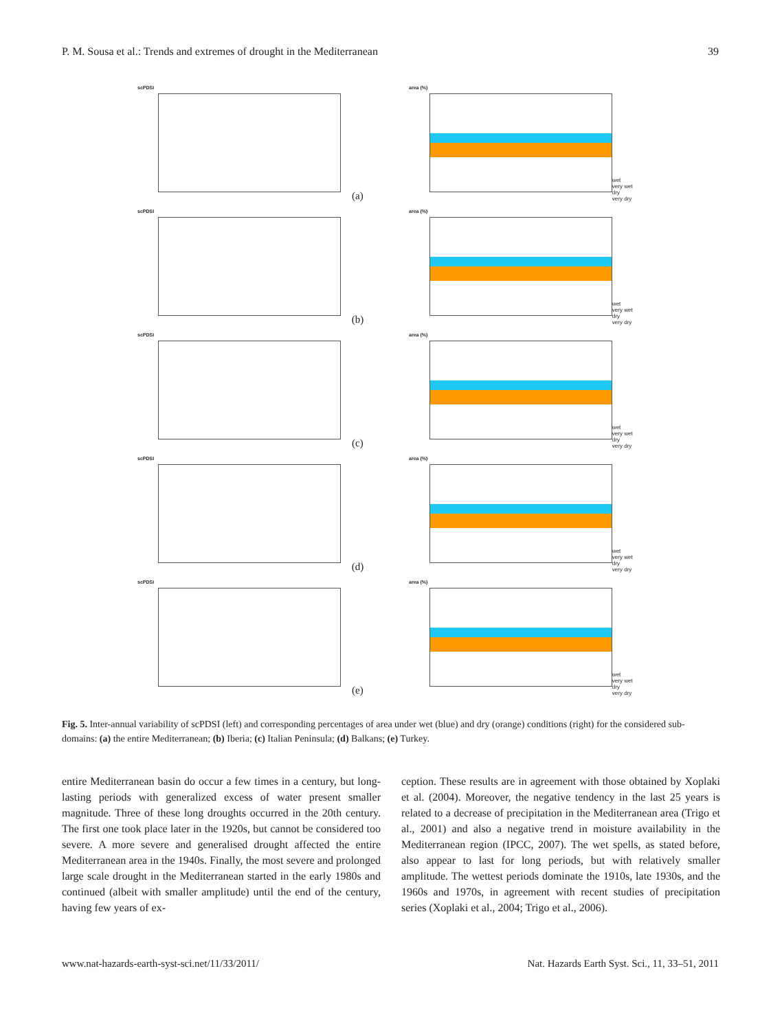P. M. Sousa et al.: Trends and extremes of drought in the Mediterranean 39
scPDSI
(a)
area (%)
wet
very wet
dry
very dry
scPDSI
(b)
area (%)
wet
very wet
dry
very dry
scPDSI
(c)
area (%)
wet
very wet
dry
very dry
scPDSI
(d)
area (%)
wet
very wet
dry
very dry
scPDSI
(e)
area (%)
wet
very wet
dry
very dry
Fig. 5. Inter-annual variability of scPDSI (left) and corresponding percentages of area under wet (blue) and dry (orange) conditions (right) for the considered sub-domains: (a) the entire Mediterranean; (b) Iberia; (c) Italian Peninsula; (d) Balkans; (e) Turkey.
entire Mediterranean basin do occur a few times in a century, but long-lasting periods with generalized excess of water present smaller magnitude. Three of these long droughts occurred in the 20th century. The first one took place later in the 1920s, but cannot be considered too severe. A more severe and generalised drought affected the entire Mediterranean area in the 1940s. Finally, the most severe and prolonged large scale drought in the Mediterranean started in the early 1980s and continued (albeit with smaller amplitude) until the end of the century, having few years of ex-
ception. These results are in agreement with those obtained by Xoplaki et al. (2004). Moreover, the negative tendency in the last 25 years is related to a decrease of precipitation in the Mediterranean area (Trigo et al., 2001) and also a negative trend in moisture availability in the Mediterranean region (IPCC, 2007). The wet spells, as stated before, also appear to last for long periods, but with relatively smaller amplitude. The wettest periods dominate the 1910s, late 1930s, and the 1960s and 1970s, in agreement with recent studies of precipitation series (Xoplaki et al., 2004; Trigo et al., 2006).
www.nat-hazards-earth-syst-sci.net/11/33/2011/ Nat. Hazards Earth Syst. Sci., 11, 33–51, 2011